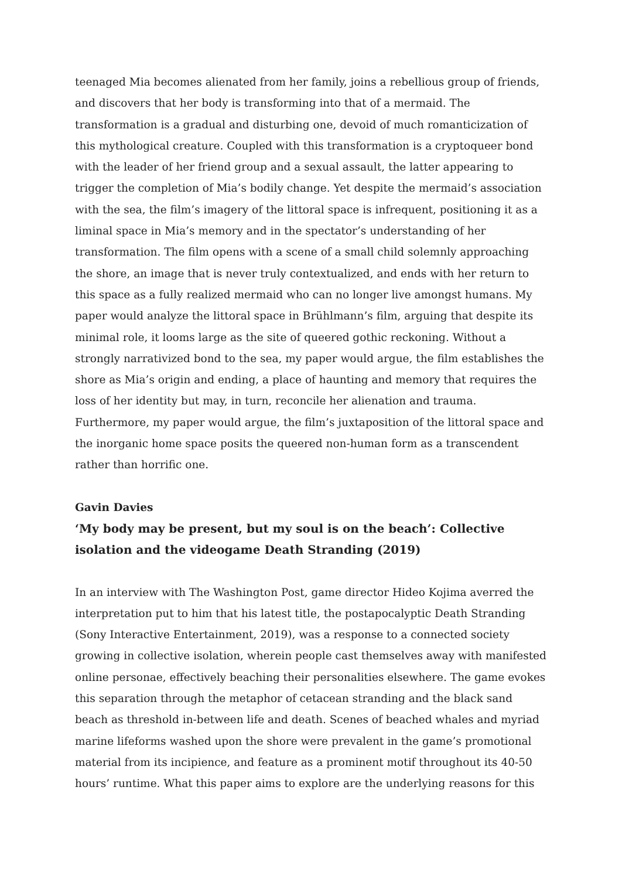teenaged Mia becomes alienated from her family, joins a rebellious group of friends, and discovers that her body is transforming into that of a mermaid. The transformation is a gradual and disturbing one, devoid of much romanticization of this mythological creature. Coupled with this transformation is a cryptoqueer bond with the leader of her friend group and a sexual assault, the latter appearing to trigger the completion of Mia’s bodily change. Yet despite the mermaid’s association with the sea, the film’s imagery of the littoral space is infrequent, positioning it as a liminal space in Mia’s memory and in the spectator’s understanding of her transformation. The film opens with a scene of a small child solemnly approaching the shore, an image that is never truly contextualized, and ends with her return to this space as a fully realized mermaid who can no longer live amongst humans. My paper would analyze the littoral space in Brühlmann’s film, arguing that despite its minimal role, it looms large as the site of queered gothic reckoning. Without a strongly narrativized bond to the sea, my paper would argue, the film establishes the shore as Mia’s origin and ending, a place of haunting and memory that requires the loss of her identity but may, in turn, reconcile her alienation and trauma. Furthermore, my paper would argue, the film’s juxtaposition of the littoral space and the inorganic home space posits the queered non-human form as a transcendent rather than horrific one.
Gavin Davies
‘My body may be present, but my soul is on the beach’: Collective isolation and the videogame Death Stranding (2019)
In an interview with The Washington Post, game director Hideo Kojima averred the interpretation put to him that his latest title, the postapocalyptic Death Stranding (Sony Interactive Entertainment, 2019), was a response to a connected society growing in collective isolation, wherein people cast themselves away with manifested online personae, effectively beaching their personalities elsewhere. The game evokes this separation through the metaphor of cetacean stranding and the black sand beach as threshold in-between life and death. Scenes of beached whales and myriad marine lifeforms washed upon the shore were prevalent in the game’s promotional material from its incipience, and feature as a prominent motif throughout its 40-50 hours’ runtime. What this paper aims to explore are the underlying reasons for this